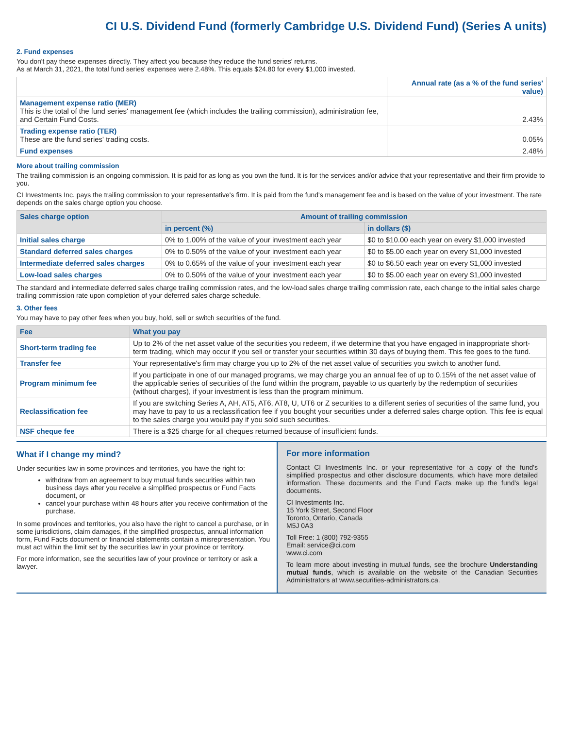CI U.S. Dividend Fund (formerly Cambridge U.S. Dividend Fund) (Series A units)
2. Fund expenses
You don't pay these expenses directly. They affect you because they reduce the fund series' returns.
As at March 31, 2021, the total fund series' expenses were 2.48%. This equals $24.80 for every $1,000 invested.
| | Annual rate (as a % of the fund series' value) |
| --- | --- |
| Management expense ratio (MER) This is the total of the fund series' management fee (which includes the trailing commission), administration fee, and Certain Fund Costs. | 2.43% |
| Trading expense ratio (TER) These are the fund series' trading costs. | 0.05% |
| Fund expenses | 2.48% |
More about trailing commission
The trailing commission is an ongoing commission. It is paid for as long as you own the fund. It is for the services and/or advice that your representative and their firm provide to you.
CI Investments Inc. pays the trailing commission to your representative's firm. It is paid from the fund's management fee and is based on the value of your investment. The rate depends on the sales charge option you choose.
| Sales charge option | Amount of trailing commission | |
| --- | --- | --- |
| | in percent (%) | in dollars ($) |
| Initial sales charge | 0% to 1.00% of the value of your investment each year | $0 to $10.00 each year on every $1,000 invested |
| Standard deferred sales charges | 0% to 0.50% of the value of your investment each year | $0 to $5.00 each year on every $1,000 invested |
| Intermediate deferred sales charges | 0% to 0.65% of the value of your investment each year | $0 to $6.50 each year on every $1,000 invested |
| Low-load sales charges | 0% to 0.50% of the value of your investment each year | $0 to $5.00 each year on every $1,000 invested |
The standard and intermediate deferred sales charge trailing commission rates, and the low-load sales charge trailing commission rate, each change to the initial sales charge trailing commission rate upon completion of your deferred sales charge schedule.
3. Other fees
You may have to pay other fees when you buy, hold, sell or switch securities of the fund.
| Fee | What you pay |
| --- | --- |
| Short-term trading fee | Up to 2% of the net asset value of the securities you redeem, if we determine that you have engaged in inappropriate short-term trading, which may occur if you sell or transfer your securities within 30 days of buying them. This fee goes to the fund. |
| Transfer fee | Your representative's firm may charge you up to 2% of the net asset value of securities you switch to another fund. |
| Program minimum fee | If you participate in one of our managed programs, we may charge you an annual fee of up to 0.15% of the net asset value of the applicable series of securities of the fund within the program, payable to us quarterly by the redemption of securities (without charges), if your investment is less than the program minimum. |
| Reclassification fee | If you are switching Series A, AH, AT5, AT6, AT8, U, UT6 or Z securities to a different series of securities of the same fund, you may have to pay to us a reclassification fee if you bought your securities under a deferred sales charge option. This fee is equal to the sales charge you would pay if you sold such securities. |
| NSF cheque fee | There is a $25 charge for all cheques returned because of insufficient funds. |
What if I change my mind?
Under securities law in some provinces and territories, you have the right to:
withdraw from an agreement to buy mutual funds securities within two business days after you receive a simplified prospectus or Fund Facts document, or
cancel your purchase within 48 hours after you receive confirmation of the purchase.
In some provinces and territories, you also have the right to cancel a purchase, or in some jurisdictions, claim damages, if the simplified prospectus, annual information form, Fund Facts document or financial statements contain a misrepresentation. You must act within the limit set by the securities law in your province or territory.
For more information, see the securities law of your province or territory or ask a lawyer.
For more information
Contact CI Investments Inc. or your representative for a copy of the fund's simplified prospectus and other disclosure documents, which have more detailed information. These documents and the Fund Facts make up the fund's legal documents.
CI Investments Inc.
15 York Street, Second Floor
Toronto, Ontario, Canada
M5J 0A3
Toll Free: 1 (800) 792-9355
Email: service@ci.com
www.ci.com
To learn more about investing in mutual funds, see the brochure Understanding mutual funds, which is available on the website of the Canadian Securities Administrators at www.securities-administrators.ca.